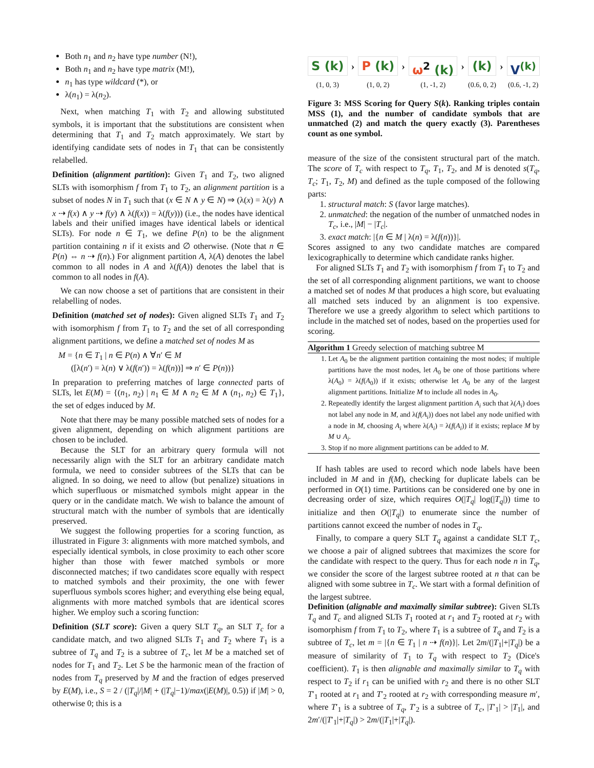Both n<sub>1</sub> and n<sub>2</sub> have type number (N!),
Both n<sub>1</sub> and n<sub>2</sub> have type matrix (M!),
n<sub>1</sub> has type wildcard (*), or
λ(n<sub>1</sub>) = λ(n<sub>2</sub>).
Next, when matching T<sub>1</sub> with T<sub>2</sub> and allowing substituted symbols, it is important that the substitutions are consistent when determining that T<sub>1</sub> and T<sub>2</sub> match approximately. We start by identifying candidate sets of nodes in T<sub>1</sub> that can be consistently relabelled.
Definition (alignment partition): Given T<sub>1</sub> and T<sub>2</sub>, two aligned SLTs with isomorphism f from T<sub>1</sub> to T<sub>2</sub>, an alignment partition is a subset of nodes N in T<sub>1</sub> such that (x ∈ N ∧ y ∈ N) ⇒ (λ(x) = λ(y) ∧ x ⇢ f(x) ∧ y ⇢ f(y) ∧ λ(f(x)) = λ(f(y))) (i.e., the nodes have identical labels and their unified images have identical labels or identical SLTs). For node n ∈ T<sub>1</sub>, we define P(n) to be the alignment partition containing n if it exists and ∅ otherwise. (Note that n ∈ P(n) ⇔ n ⇢ f(n).) For alignment partition A, λ(A) denotes the label common to all nodes in A and λ(f(A)) denotes the label that is common to all nodes in f(A).
We can now choose a set of partitions that are consistent in their relabelling of nodes.
Definition (matched set of nodes): Given aligned SLTs T<sub>1</sub> and T<sub>2</sub> with isomorphism f from T<sub>1</sub> to T<sub>2</sub> and the set of all corresponding alignment partitions, we define a matched set of nodes M as
M = {n ∈ T<sub>1</sub> | n ∈ P(n) ∧ ∀n′ ∈ M
([λ(n′) = λ(n) ∨ λ(f(n′)) = λ(f(n))] ⇒ n′ ∈ P(n))}
In preparation to preferring matches of large connected parts of SLTs, let E(M) = {(n<sub>1</sub>, n<sub>2</sub>) | n<sub>1</sub> ∈ M ∧ n<sub>2</sub> ∈ M ∧ (n<sub>1</sub>, n<sub>2</sub>) ∈ T<sub>1</sub>}, the set of edges induced by M.
Note that there may be many possible matched sets of nodes for a given alignment, depending on which alignment partitions are chosen to be included.
Because the SLT for an arbitrary query formula will not necessarily align with the SLT for an arbitrary candidate match formula, we need to consider subtrees of the SLTs that can be aligned. In so doing, we need to allow (but penalize) situations in which superfluous or mismatched symbols might appear in the query or in the candidate match. We wish to balance the amount of structural match with the number of symbols that are identically preserved.
We suggest the following properties for a scoring function, as illustrated in Figure 3: alignments with more matched symbols, and especially identical symbols, in close proximity to each other score higher than those with fewer matched symbols or more disconnected matches; if two candidates score equally with respect to matched symbols and their proximity, the one with fewer superfluous symbols scores higher; and everything else being equal, alignments with more matched symbols that are identical scores higher. We employ such a scoring function:
Definition (SLT score): Given a query SLT T<sub>q</sub>, an SLT T<sub>c</sub> for a candidate match, and two aligned SLTs T<sub>1</sub> and T<sub>2</sub> where T<sub>1</sub> is a subtree of T<sub>q</sub> and T<sub>2</sub> is a subtree of T<sub>c</sub>, let M be a matched set of nodes for T<sub>1</sub> and T<sub>2</sub>. Let S be the harmonic mean of the fraction of nodes from T<sub>q</sub> preserved by M and the fraction of edges preserved by E(M), i.e., S = 2 / (|T<sub>q</sub>|/|M| + (|T<sub>q</sub>|−1)/max(|E(M)|, 0.5)) if |M| > 0, otherwise 0; this is a
S (k)
(1, 0, 3)
›
P (k)
(1, 0, 2)
›
ω<sup>2</sup> (k)
(1, -1, 2)
›
(k)
(0.6, 0, 2)
›
V<sup>(k)</sup>
(0.6, -1, 2)
Figure 3: MSS Scoring for Query S(k). Ranking triples contain MSS (1), and the number of candidate symbols that are unmatched (2) and match the query exactly (3). Parentheses count as one symbol.
measure of the size of the consistent structural part of the match. The score of T<sub>c</sub> with respect to T<sub>q</sub>, T<sub>1</sub>, T<sub>2</sub>, and M is denoted s(T<sub>q</sub>, T<sub>c</sub>; T<sub>1</sub>, T<sub>2</sub>, M) and defined as the tuple composed of the following parts:
1. structural match: S (favor large matches).
2. unmatched: the negation of the number of unmatched nodes in T<sub>c</sub>, i.e., |M| − |T<sub>c</sub>|.
3. exact match: |{n ∈ M | λ(n) = λ(f(n))}|.
Scores assigned to any two candidate matches are compared lexicographically to determine which candidate ranks higher.
For aligned SLTs T<sub>1</sub> and T<sub>2</sub> with isomorphism f from T<sub>1</sub> to T<sub>2</sub> and the set of all corresponding alignment partitions, we want to choose a matched set of nodes M that produces a high score, but evaluating all matched sets induced by an alignment is too expensive. Therefore we use a greedy algorithm to select which partitions to include in the matched set of nodes, based on the properties used for scoring.
Algorithm 1 Greedy selection of matching subtree M
1. Let A<sub>0</sub> be the alignment partition containing the most nodes; if multiple partitions have the most nodes, let A<sub>0</sub> be one of those partitions where λ(A<sub>0</sub>) = λ(f(A<sub>0</sub>)) if it exists; otherwise let A<sub>0</sub> be any of the largest alignment partitions. Initialize M to include all nodes in A<sub>0</sub>.
2. Repeatedly identify the largest alignment partition A<sub>i</sub> such that λ(A<sub>i</sub>) does not label any node in M, and λ(f(A<sub>i</sub>)) does not label any node unified with a node in M, choosing A<sub>i</sub> where λ(A<sub>i</sub>) = λ(f(A<sub>i</sub>)) if it exists; replace M by M ∪ A<sub>i</sub>.
3. Stop if no more alignment partitions can be added to M.
If hash tables are used to record which node labels have been included in M and in f(M), checking for duplicate labels can be performed in O(1) time. Partitions can be considered one by one in decreasing order of size, which requires O(|T<sub>q</sub>| log(|T<sub>q</sub>|)) time to initialize and then O(|T<sub>q</sub>|) to enumerate since the number of partitions cannot exceed the number of nodes in T<sub>q</sub>.
Finally, to compare a query SLT T<sub>q</sub> against a candidate SLT T<sub>c</sub>, we choose a pair of aligned subtrees that maximizes the score for the candidate with respect to the query. Thus for each node n in T<sub>q</sub>, we consider the score of the largest subtree rooted at n that can be aligned with some subtree in T<sub>c</sub>. We start with a formal definition of the largest subtree.
Definition (alignable and maximally similar subtree): Given SLTs T<sub>q</sub> and T<sub>c</sub> and aligned SLTs T<sub>1</sub> rooted at r<sub>1</sub> and T<sub>2</sub> rooted at r<sub>2</sub> with isomorphism f from T<sub>1</sub> to T<sub>2</sub>, where T<sub>1</sub> is a subtree of T<sub>q</sub> and T<sub>2</sub> is a subtree of T<sub>c</sub>, let m = |{n ∈ T<sub>1</sub> | n ⇢ f(n)}|. Let 2m/(|T<sub>1</sub>|+|T<sub>q</sub>|) be a measure of similarity of T<sub>1</sub> to T<sub>q</sub> with respect to T<sub>2</sub> (Dice's coefficient). T<sub>1</sub> is then alignable and maximally similar to T<sub>q</sub> with respect to T<sub>2</sub> if r<sub>1</sub> can be unified with r<sub>2</sub> and there is no other SLT T′<sub>1</sub> rooted at r<sub>1</sub> and T′<sub>2</sub> rooted at r<sub>2</sub> with corresponding measure m′, where T′<sub>1</sub> is a subtree of T<sub>q</sub>, T′<sub>2</sub> is a subtree of T<sub>c</sub>, |T′<sub>1</sub>| > |T<sub>1</sub>|, and 2m′/(|T′<sub>1</sub>|+|T<sub>q</sub>|) > 2m/(|T<sub>1</sub>|+|T<sub>q</sub>|).